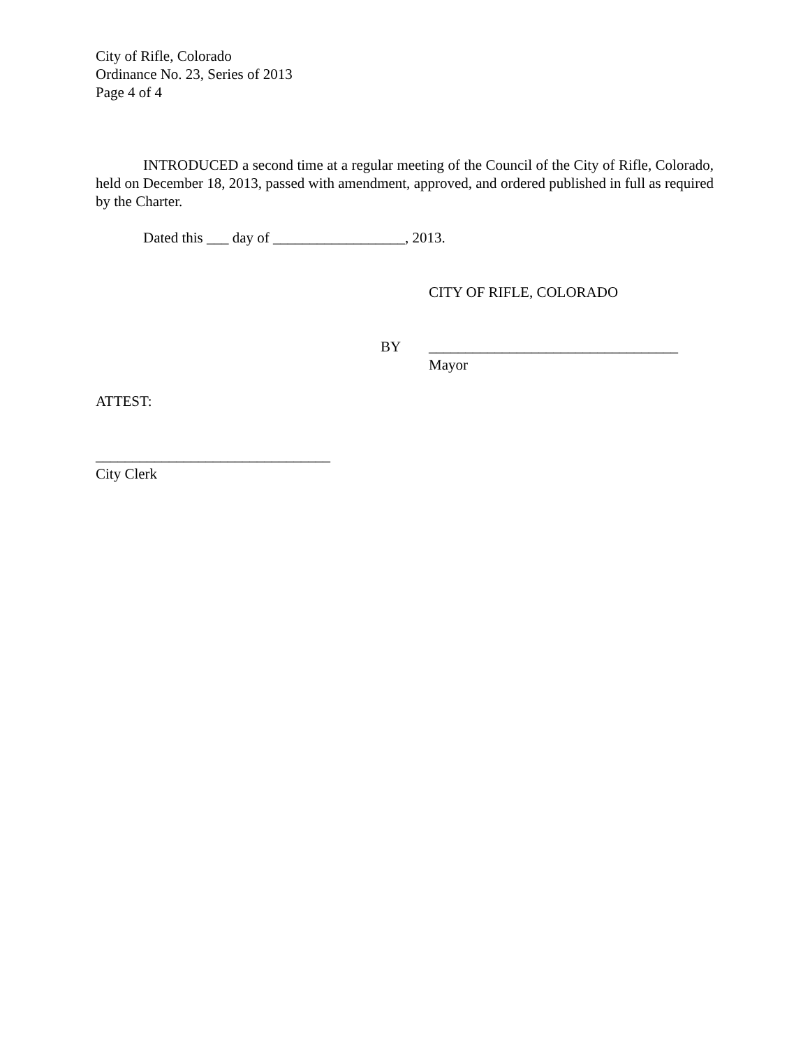City of Rifle, Colorado
Ordinance No. 23, Series of 2013
Page 4 of 4
INTRODUCED a second time at a regular meeting of the Council of the City of Rifle, Colorado, held on December 18, 2013, passed with amendment, approved, and ordered published in full as required by the Charter.
Dated this ___ day of __________________, 2013.
CITY OF RIFLE, COLORADO
BY __________________________________
Mayor
ATTEST:
________________________________
City Clerk